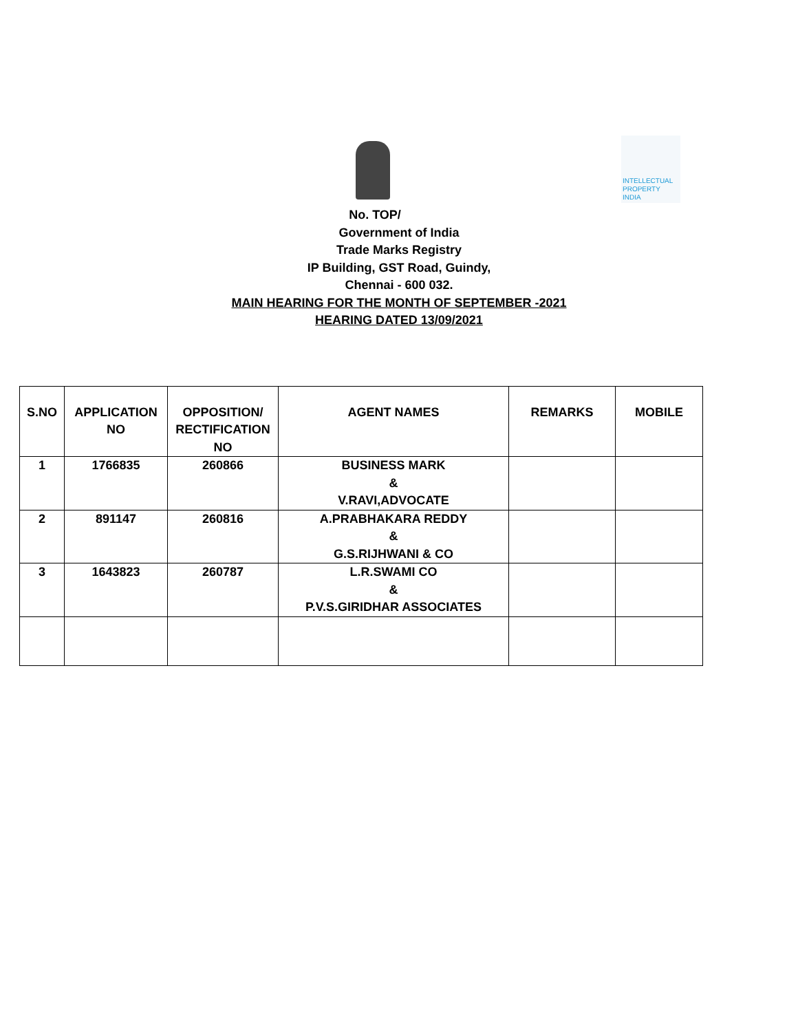INTELLECTUAL
PROPERTY INDIA
No. TOP/
Government of India
Trade Marks Registry
IP Building, GST Road, Guindy,
Chennai - 600 032.
MAIN HEARING FOR THE MONTH OF SEPTEMBER -2021
HEARING DATED 13/09/2021
| S.NO | APPLICATION NO | OPPOSITION/ RECTIFICATION NO | AGENT NAMES | REMARKS | MOBILE |
| --- | --- | --- | --- | --- | --- |
| 1 | 1766835 | 260866 | BUSINESS MARK & V.RAVI,ADVOCATE | | |
| 2 | 891147 | 260816 | A.PRABHAKARA REDDY & G.S.RIJHWANI & CO | | |
| 3 | 1643823 | 260787 | L.R.SWAMI CO & P.V.S.GIRIDHAR ASSOCIATES | | |